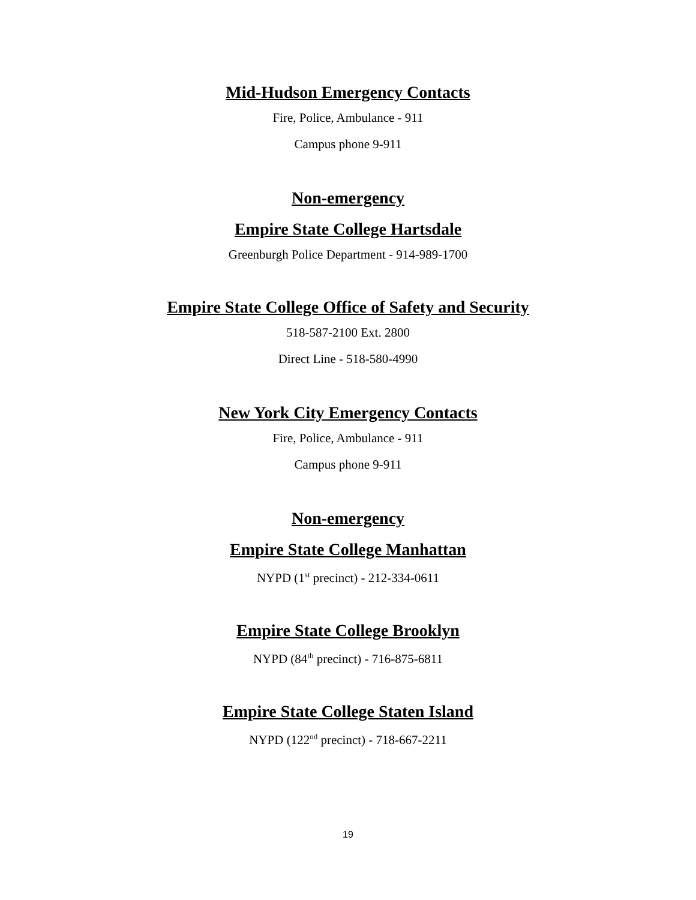Mid-Hudson Emergency Contacts
Fire, Police, Ambulance - 911
Campus phone 9-911
Non-emergency
Empire State College Hartsdale
Greenburgh Police Department - 914-989-1700
Empire State College Office of Safety and Security
518-587-2100 Ext. 2800
Direct Line - 518-580-4990
New York City Emergency Contacts
Fire, Police, Ambulance - 911
Campus phone 9-911
Non-emergency
Empire State College Manhattan
NYPD (1<sup>st</sup> precinct) - 212-334-0611
Empire State College Brooklyn
NYPD (84<sup>th</sup> precinct) - 716-875-6811
Empire State College Staten Island
NYPD (122<sup>nd</sup> precinct) - 718-667-2211
19